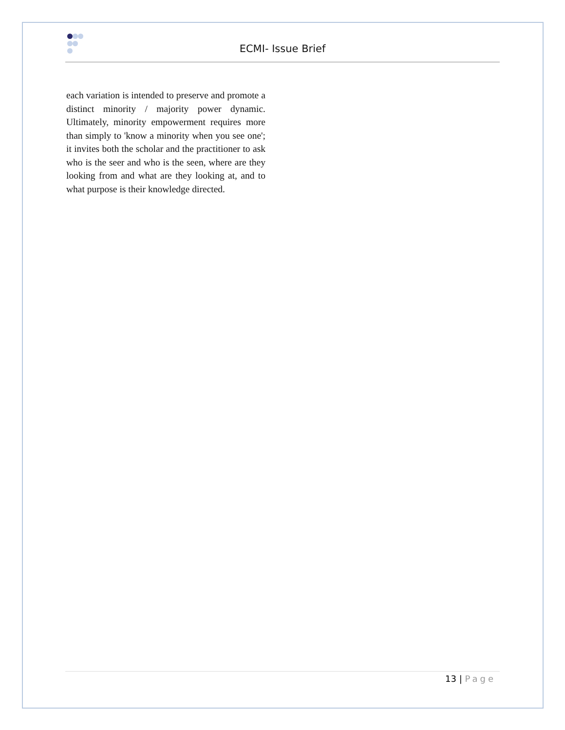ECMI- Issue Brief
each variation is intended to preserve and promote a distinct minority / majority power dynamic. Ultimately, minority empowerment requires more than simply to 'know a minority when you see one'; it invites both the scholar and the practitioner to ask who is the seer and who is the seen, where are they looking from and what are they looking at, and to what purpose is their knowledge directed.
13 | Page